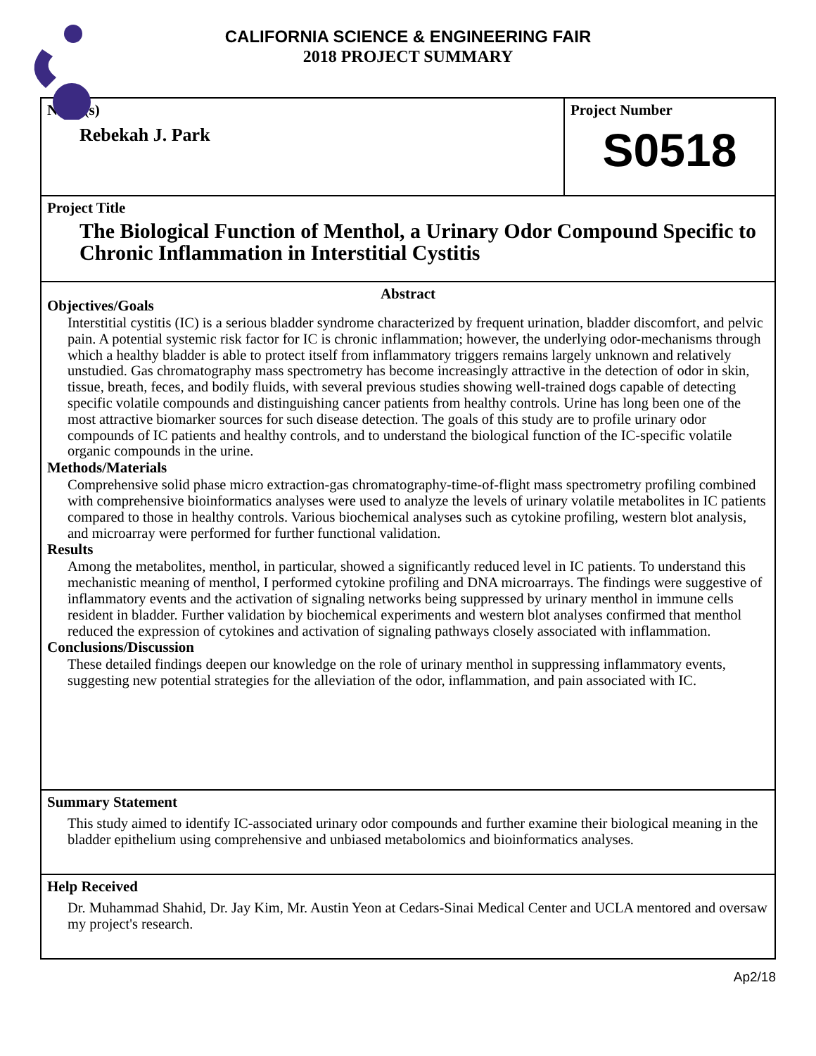CALIFORNIA SCIENCE & ENGINEERING FAIR
2018 PROJECT SUMMARY
Name(s)
Rebekah J. Park
Project Number
S0518
Project Title
The Biological Function of Menthol, a Urinary Odor Compound Specific to Chronic Inflammation in Interstitial Cystitis
Abstract
Objectives/Goals
Interstitial cystitis (IC) is a serious bladder syndrome characterized by frequent urination, bladder discomfort, and pelvic pain. A potential systemic risk factor for IC is chronic inflammation; however, the underlying odor-mechanisms through which a healthy bladder is able to protect itself from inflammatory triggers remains largely unknown and relatively unstudied. Gas chromatography mass spectrometry has become increasingly attractive in the detection of odor in skin, tissue, breath, feces, and bodily fluids, with several previous studies showing well-trained dogs capable of detecting specific volatile compounds and distinguishing cancer patients from healthy controls. Urine has long been one of the most attractive biomarker sources for such disease detection. The goals of this study are to profile urinary odor compounds of IC patients and healthy controls, and to understand the biological function of the IC-specific volatile organic compounds in the urine.
Methods/Materials
Comprehensive solid phase micro extraction-gas chromatography-time-of-flight mass spectrometry profiling combined with comprehensive bioinformatics analyses were used to analyze the levels of urinary volatile metabolites in IC patients compared to those in healthy controls. Various biochemical analyses such as cytokine profiling, western blot analysis, and microarray were performed for further functional validation.
Results
Among the metabolites, menthol, in particular, showed a significantly reduced level in IC patients. To understand this mechanistic meaning of menthol, I performed cytokine profiling and DNA microarrays. The findings were suggestive of inflammatory events and the activation of signaling networks being suppressed by urinary menthol in immune cells resident in bladder. Further validation by biochemical experiments and western blot analyses confirmed that menthol reduced the expression of cytokines and activation of signaling pathways closely associated with inflammation.
Conclusions/Discussion
These detailed findings deepen our knowledge on the role of urinary menthol in suppressing inflammatory events, suggesting new potential strategies for the alleviation of the odor, inflammation, and pain associated with IC.
Summary Statement
This study aimed to identify IC-associated urinary odor compounds and further examine their biological meaning in the bladder epithelium using comprehensive and unbiased metabolomics and bioinformatics analyses.
Help Received
Dr. Muhammad Shahid, Dr. Jay Kim, Mr. Austin Yeon at Cedars-Sinai Medical Center and UCLA mentored and oversaw my project's research.
Ap2/18